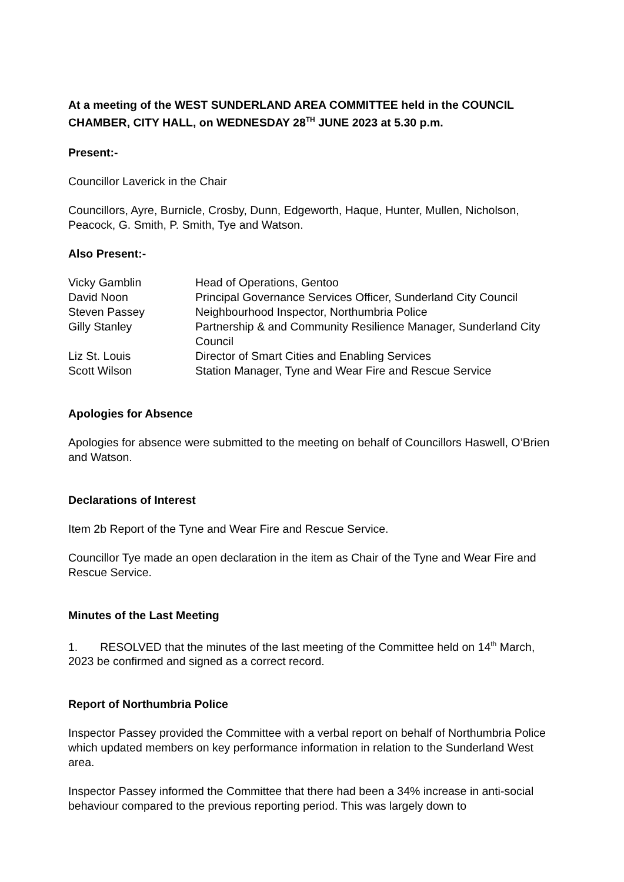At a meeting of the WEST SUNDERLAND AREA COMMITTEE held in the COUNCIL CHAMBER, CITY HALL, on WEDNESDAY 28<sup>TH</sup> JUNE 2023 at 5.30 p.m.
Present:-
Councillor Laverick in the Chair
Councillors, Ayre, Burnicle, Crosby, Dunn, Edgeworth, Haque, Hunter, Mullen, Nicholson, Peacock, G. Smith, P. Smith, Tye and Watson.
Also Present:-
| Vicky Gamblin | Head of Operations, Gentoo |
| David Noon | Principal Governance Services Officer, Sunderland City Council |
| Steven Passey | Neighbourhood Inspector, Northumbria Police |
| Gilly Stanley | Partnership & and Community Resilience Manager, Sunderland City Council |
| Liz St. Louis | Director of Smart Cities and Enabling Services |
| Scott Wilson | Station Manager, Tyne and Wear Fire and Rescue Service |
Apologies for Absence
Apologies for absence were submitted to the meeting on behalf of Councillors Haswell, O’Brien and Watson.
Declarations of Interest
Item 2b Report of the Tyne and Wear Fire and Rescue Service.
Councillor Tye made an open declaration in the item as Chair of the Tyne and Wear Fire and Rescue Service.
Minutes of the Last Meeting
1. RESOLVED that the minutes of the last meeting of the Committee held on 14<sup>th</sup> March, 2023 be confirmed and signed as a correct record.
Report of Northumbria Police
Inspector Passey provided the Committee with a verbal report on behalf of Northumbria Police which updated members on key performance information in relation to the Sunderland West area.
Inspector Passey informed the Committee that there had been a 34% increase in anti-social behaviour compared to the previous reporting period. This was largely down to